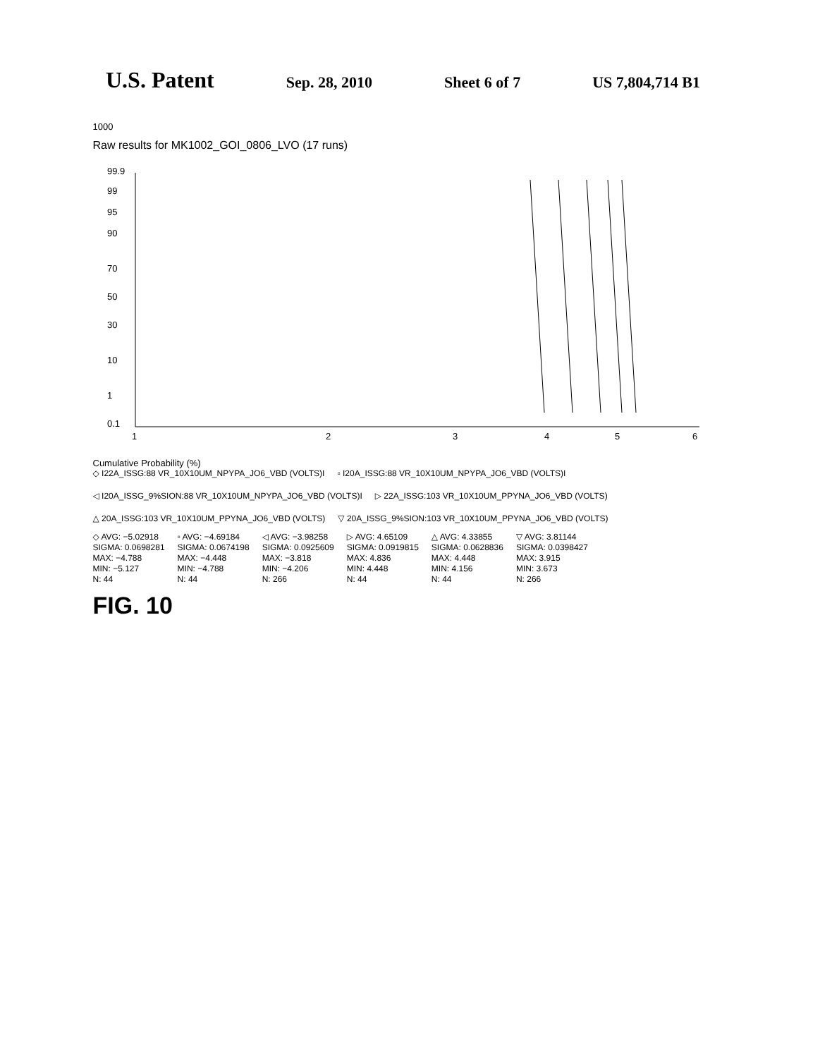U.S. Patent Sep. 28, 2010 Sheet 6 of 7 US 7,804,714 B1
1000
Raw results for MK1002_GOI_0806_LVO (17 runs)
1
2
3
4
5
6
0.1
1
10
30
50
70
90
95
99
99.9
Cumulative Probability (%)
◇ I22A_ISSG:88 VR_10X10UM_NPYPA_JO6_VBD (VOLTS)I
▫ I20A_ISSG:88 VR_10X10UM_NPYPA_JO6_VBD (VOLTS)I
◁ I20A_ISSG_9%SION:88 VR_10X10UM_NPYPA_JO6_VBD (VOLTS)I
▷ 22A_ISSG:103 VR_10X10UM_PPYNA_JO6_VBD (VOLTS)
△ 20A_ISSG:103 VR_10X10UM_PPYNA_JO6_VBD (VOLTS)
▽ 20A_ISSG_9%SION:103 VR_10X10UM_PPYNA_JO6_VBD (VOLTS)
◇ AVG: −5.02918 SIGMA: 0.0698281 MAX: −4.788 MIN: −5.127 N: 44
▫ AVG: −4.69184 SIGMA: 0.0674198 MAX: −4.448 MIN: −4.788 N: 44
◁ AVG: −3.98258 SIGMA: 0.0925609 MAX: −3.818 MIN: −4.206 N: 266
▷ AVG: 4.65109 SIGMA: 0.0919815 MAX: 4.836 MIN: 4.448 N: 44
△ AVG: 4.33855 SIGMA: 0.0628836 MAX: 4.448 MIN: 4.156 N: 44
▽ AVG: 3.81144 SIGMA: 0.0398427 MAX: 3.915 MIN: 3.673 N: 266
FIG. 10